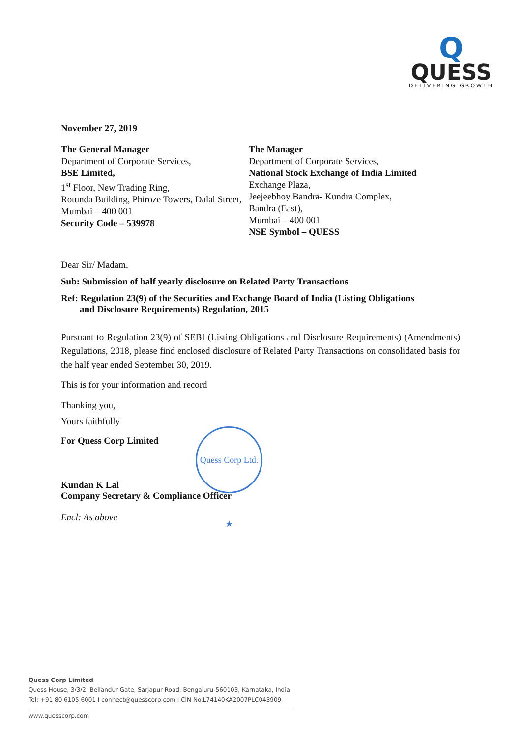Q
QUESS
DELIVERING GROWTH
November 27, 2019
The General Manager
Department of Corporate Services,
BSE Limited,
1<sup>st</sup> Floor, New Trading Ring,
Rotunda Building, Phiroze Towers, Dalal Street,
Mumbai – 400 001
Security Code – 539978
The Manager
Department of Corporate Services,
National Stock Exchange of India Limited
Exchange Plaza,
Jeejeebhoy Bandra- Kundra Complex,
Bandra (East),
Mumbai – 400 001
NSE Symbol – QUESS
Dear Sir/ Madam,
Sub: Submission of half yearly disclosure on Related Party Transactions
Ref: Regulation 23(9) of the Securities and Exchange Board of India (Listing Obligations
and Disclosure Requirements) Regulation, 2015
Pursuant to Regulation 23(9) of SEBI (Listing Obligations and Disclosure Requirements) (Amendments) Regulations, 2018, please find enclosed disclosure of Related Party Transactions on consolidated basis for the half year ended September 30, 2019.
This is for your information and record
Thanking you,
Yours faithfully
For Quess Corp Limited
Kundan K Lal
Company Secretary & Compliance Officer
Encl: As above
Quess Corp Ltd. ★
Quess Corp Limited
Quess House, 3/3/2, Bellandur Gate, Sarjapur Road, Bengaluru-560103, Karnataka, India
Tel: +91 80 6105 6001 I connect@quesscorp.com I CIN No.L74140KA2007PLC043909
www.quesscorp.com